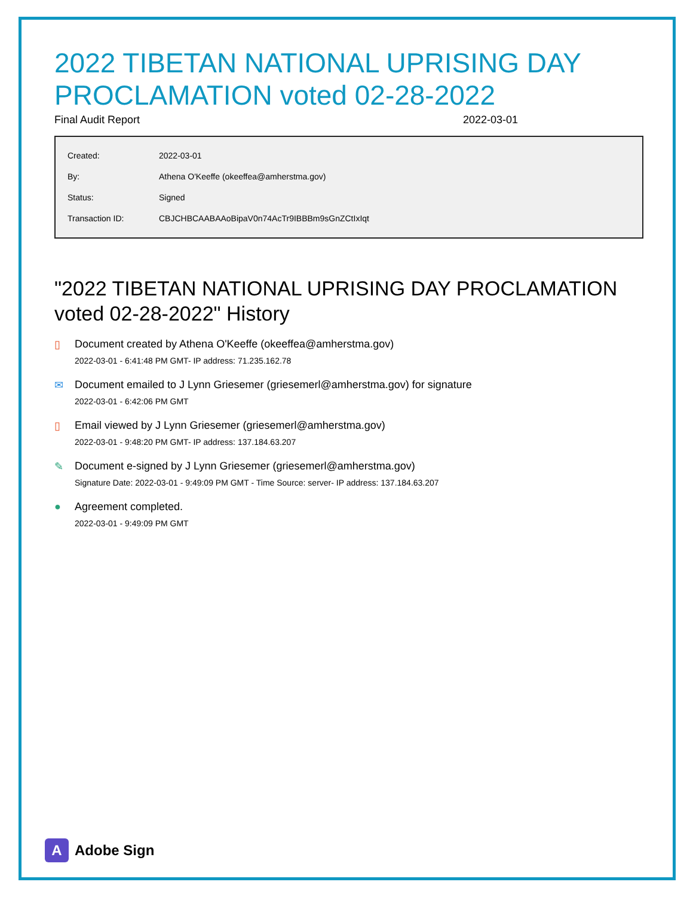2022 TIBETAN NATIONAL UPRISING DAY PROCLAMATION voted 02-28-2022
Final Audit Report 2022-03-01
| Created: | 2022-03-01 |
| By: | Athena O'Keeffe (okeeffea@amherstma.gov) |
| Status: | Signed |
| Transaction ID: | CBJCHBCAABAAoBipaV0n74AcTr9IBBBm9sGnZCtIxIqt |
"2022 TIBETAN NATIONAL UPRISING DAY PROCLAMATION voted 02-28-2022" History
▯ Document created by Athena O'Keeffe (okeeffea@amherstma.gov)
2022-03-01 - 6:41:48 PM GMT- IP address: 71.235.162.78
✉ Document emailed to J Lynn Griesemer (griesemerl@amherstma.gov) for signature
2022-03-01 - 6:42:06 PM GMT
▯ Email viewed by J Lynn Griesemer (griesemerl@amherstma.gov)
2022-03-01 - 9:48:20 PM GMT- IP address: 137.184.63.207
✎ Document e-signed by J Lynn Griesemer (griesemerl@amherstma.gov)
Signature Date: 2022-03-01 - 9:49:09 PM GMT - Time Source: server- IP address: 137.184.63.207
● Agreement completed.
2022-03-01 - 9:49:09 PM GMT
A
Adobe Sign